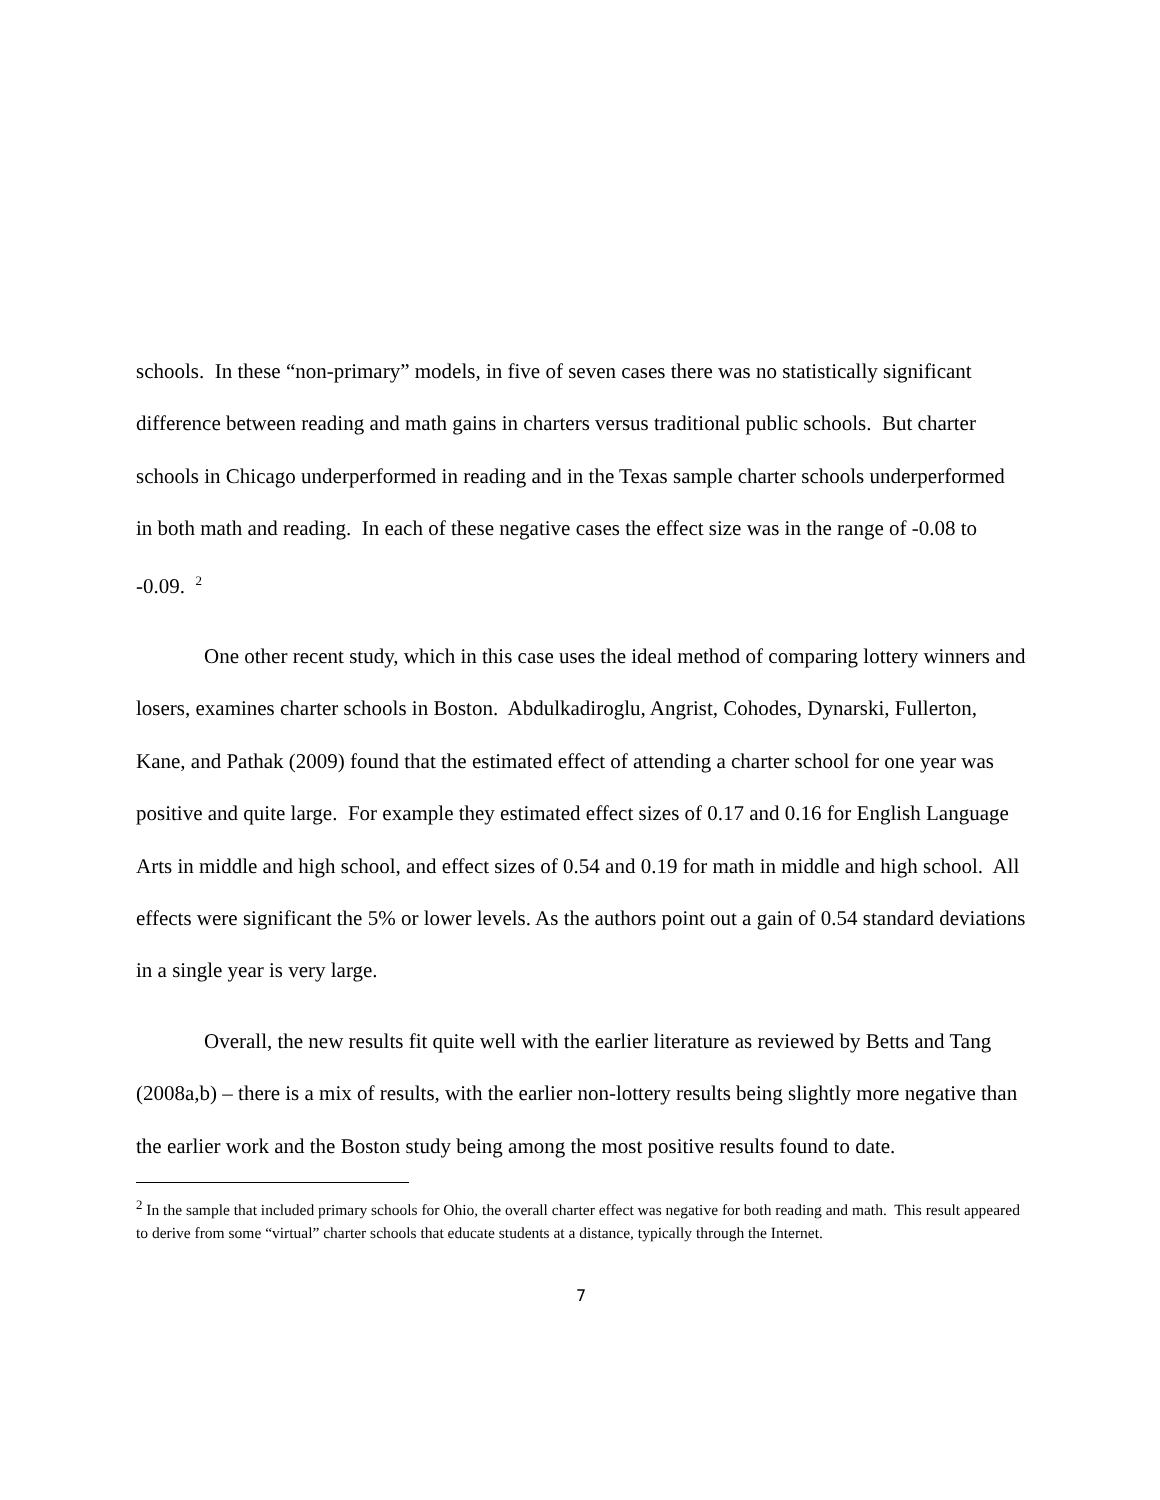schools. In these “non-primary” models, in five of seven cases there was no statistically significant difference between reading and math gains in charters versus traditional public schools. But charter schools in Chicago underperformed in reading and in the Texas sample charter schools underperformed in both math and reading. In each of these negative cases the effect size was in the range of -0.08 to -0.09. <sup>2</sup>
One other recent study, which in this case uses the ideal method of comparing lottery winners and losers, examines charter schools in Boston. Abdulkadiroglu, Angrist, Cohodes, Dynarski, Fullerton, Kane, and Pathak (2009) found that the estimated effect of attending a charter school for one year was positive and quite large. For example they estimated effect sizes of 0.17 and 0.16 for English Language Arts in middle and high school, and effect sizes of 0.54 and 0.19 for math in middle and high school. All effects were significant the 5% or lower levels. As the authors point out a gain of 0.54 standard deviations in a single year is very large.
Overall, the new results fit quite well with the earlier literature as reviewed by Betts and Tang (2008a,b) – there is a mix of results, with the earlier non-lottery results being slightly more negative than the earlier work and the Boston study being among the most positive results found to date.
<sup>2</sup> In the sample that included primary schools for Ohio, the overall charter effect was negative for both reading and math. This result appeared to derive from some “virtual” charter schools that educate students at a distance, typically through the Internet.
7